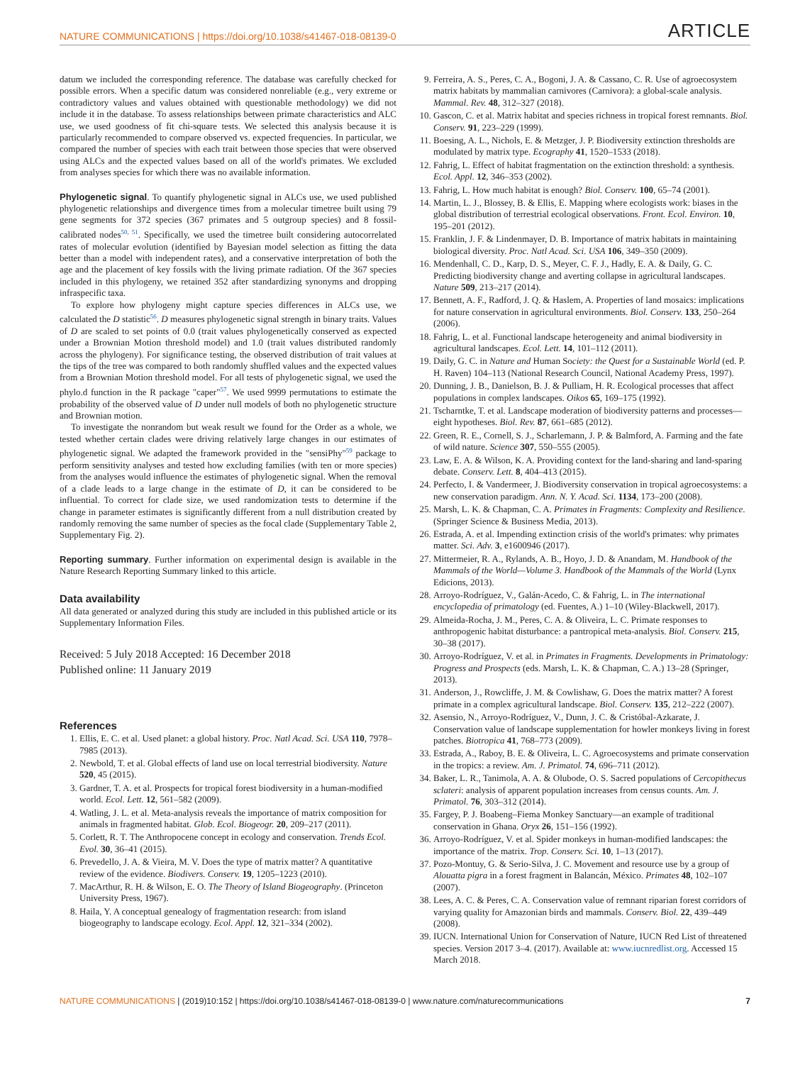NATURE COMMUNICATIONS | https://doi.org/10.1038/s41467-018-08139-0 ARTICLE
datum we included the corresponding reference. The database was carefully checked for possible errors. When a specific datum was considered nonreliable (e.g., very extreme or contradictory values and values obtained with questionable methodology) we did not include it in the database. To assess relationships between primate characteristics and ALC use, we used goodness of fit chi-square tests. We selected this analysis because it is particularly recommended to compare observed vs. expected frequencies. In particular, we compared the number of species with each trait between those species that were observed using ALCs and the expected values based on all of the world's primates. We excluded from analyses species for which there was no available information.
Phylogenetic signal. To quantify phylogenetic signal in ALCs use, we used published phylogenetic relationships and divergence times from a molecular timetree built using 79 gene segments for 372 species (367 primates and 5 outgroup species) and 8 fossil-calibrated nodes<sup>50, 51</sup>. Specifically, we used the timetree built considering autocorrelated rates of molecular evolution (identified by Bayesian model selection as fitting the data better than a model with independent rates), and a conservative interpretation of both the age and the placement of key fossils with the living primate radiation. Of the 367 species included in this phylogeny, we retained 352 after standardizing synonyms and dropping infraspecific taxa.
To explore how phylogeny might capture species differences in ALCs use, we calculated the D statistic<sup>56</sup>. D measures phylogenetic signal strength in binary traits. Values of D are scaled to set points of 0.0 (trait values phylogenetically conserved as expected under a Brownian Motion threshold model) and 1.0 (trait values distributed randomly across the phylogeny). For significance testing, the observed distribution of trait values at the tips of the tree was compared to both randomly shuffled values and the expected values from a Brownian Motion threshold model. For all tests of phylogenetic signal, we used the phylo.d function in the R package "caper"<sup>57</sup>. We used 9999 permutations to estimate the probability of the observed value of D under null models of both no phylogenetic structure and Brownian motion.
To investigate the nonrandom but weak result we found for the Order as a whole, we tested whether certain clades were driving relatively large changes in our estimates of phylogenetic signal. We adapted the framework provided in the "sensiPhy"<sup>59</sup> package to perform sensitivity analyses and tested how excluding families (with ten or more species) from the analyses would influence the estimates of phylogenetic signal. When the removal of a clade leads to a large change in the estimate of D, it can be considered to be influential. To correct for clade size, we used randomization tests to determine if the change in parameter estimates is significantly different from a null distribution created by randomly removing the same number of species as the focal clade (Supplementary Table 2, Supplementary Fig. 2).
Reporting summary. Further information on experimental design is available in the Nature Research Reporting Summary linked to this article.
Data availability
All data generated or analyzed during this study are included in this published article or its Supplementary Information Files.
Received: 5 July 2018 Accepted: 16 December 2018
Published online: 11 January 2019
References
1. Ellis, E. C. et al. Used planet: a global history. Proc. Natl Acad. Sci. USA 110, 7978–7985 (2013).
2. Newbold, T. et al. Global effects of land use on local terrestrial biodiversity. Nature 520, 45 (2015).
3. Gardner, T. A. et al. Prospects for tropical forest biodiversity in a human-modified world. Ecol. Lett. 12, 561–582 (2009).
4. Watling, J. L. et al. Meta-analysis reveals the importance of matrix composition for animals in fragmented habitat. Glob. Ecol. Biogeogr. 20, 209–217 (2011).
5. Corlett, R. T. The Anthropocene concept in ecology and conservation. Trends Ecol. Evol. 30, 36–41 (2015).
6. Prevedello, J. A. & Vieira, M. V. Does the type of matrix matter? A quantitative review of the evidence. Biodivers. Conserv. 19, 1205–1223 (2010).
7. MacArthur, R. H. & Wilson, E. O. The Theory of Island Biogeography. (Princeton University Press, 1967).
8. Haila, Y. A conceptual genealogy of fragmentation research: from island biogeography to landscape ecology. Ecol. Appl. 12, 321–334 (2002).
9. Ferreira, A. S., Peres, C. A., Bogoni, J. A. & Cassano, C. R. Use of agroecosystem matrix habitats by mammalian carnivores (Carnivora): a global-scale analysis. Mammal. Rev. 48, 312–327 (2018).
10. Gascon, C. et al. Matrix habitat and species richness in tropical forest remnants. Biol. Conserv. 91, 223–229 (1999).
11. Boesing, A. L., Nichols, E. & Metzger, J. P. Biodiversity extinction thresholds are modulated by matrix type. Ecography 41, 1520–1533 (2018).
12. Fahrig, L. Effect of habitat fragmentation on the extinction threshold: a synthesis. Ecol. Appl. 12, 346–353 (2002).
13. Fahrig, L. How much habitat is enough? Biol. Conserv. 100, 65–74 (2001).
14. Martin, L. J., Blossey, B. & Ellis, E. Mapping where ecologists work: biases in the global distribution of terrestrial ecological observations. Front. Ecol. Environ. 10, 195–201 (2012).
15. Franklin, J. F. & Lindenmayer, D. B. Importance of matrix habitats in maintaining biological diversity. Proc. Natl Acad. Sci. USA 106, 349–350 (2009).
16. Mendenhall, C. D., Karp, D. S., Meyer, C. F. J., Hadly, E. A. & Daily, G. C. Predicting biodiversity change and averting collapse in agricultural landscapes. Nature 509, 213–217 (2014).
17. Bennett, A. F., Radford, J. Q. & Haslem, A. Properties of land mosaics: implications for nature conservation in agricultural environments. Biol. Conserv. 133, 250–264 (2006).
18. Fahrig, L. et al. Functional landscape heterogeneity and animal biodiversity in agricultural landscapes. Ecol. Lett. 14, 101–112 (2011).
19. Daily, G. C. in Nature and Human Society: the Quest for a Sustainable World (ed. P. H. Raven) 104–113 (National Research Council, National Academy Press, 1997).
20. Dunning, J. B., Danielson, B. J. & Pulliam, H. R. Ecological processes that affect populations in complex landscapes. Oikos 65, 169–175 (1992).
21. Tscharntke, T. et al. Landscape moderation of biodiversity patterns and processes—eight hypotheses. Biol. Rev. 87, 661–685 (2012).
22. Green, R. E., Cornell, S. J., Scharlemann, J. P. & Balmford, A. Farming and the fate of wild nature. Science 307, 550–555 (2005).
23. Law, E. A. & Wilson, K. A. Providing context for the land-sharing and land-sparing debate. Conserv. Lett. 8, 404–413 (2015).
24. Perfecto, I. & Vandermeer, J. Biodiversity conservation in tropical agroecosystems: a new conservation paradigm. Ann. N. Y. Acad. Sci. 1134, 173–200 (2008).
25. Marsh, L. K. & Chapman, C. A. Primates in Fragments: Complexity and Resilience. (Springer Science & Business Media, 2013).
26. Estrada, A. et al. Impending extinction crisis of the world's primates: why primates matter. Sci. Adv. 3, e1600946 (2017).
27. Mittermeier, R. A., Rylands, A. B., Hoyo, J. D. & Anandam, M. Handbook of the Mammals of the World—Volume 3. Handbook of the Mammals of the World (Lynx Edicions, 2013).
28. Arroyo-Rodríguez, V., Galán-Acedo, C. & Fahrig, L. in The international encyclopedia of primatology (ed. Fuentes, A.) 1–10 (Wiley-Blackwell, 2017).
29. Almeida-Rocha, J. M., Peres, C. A. & Oliveira, L. C. Primate responses to anthropogenic habitat disturbance: a pantropical meta-analysis. Biol. Conserv. 215, 30–38 (2017).
30. Arroyo-Rodríguez, V. et al. in Primates in Fragments. Developments in Primatology: Progress and Prospects (eds. Marsh, L. K. & Chapman, C. A.) 13–28 (Springer, 2013).
31. Anderson, J., Rowcliffe, J. M. & Cowlishaw, G. Does the matrix matter? A forest primate in a complex agricultural landscape. Biol. Conserv. 135, 212–222 (2007).
32. Asensio, N., Arroyo-Rodríguez, V., Dunn, J. C. & Cristóbal-Azkarate, J. Conservation value of landscape supplementation for howler monkeys living in forest patches. Biotropica 41, 768–773 (2009).
33. Estrada, A., Raboy, B. E. & Oliveira, L. C. Agroecosystems and primate conservation in the tropics: a review. Am. J. Primatol. 74, 696–711 (2012).
34. Baker, L. R., Tanimola, A. A. & Olubode, O. S. Sacred populations of Cercopithecus sclateri: analysis of apparent population increases from census counts. Am. J. Primatol. 76, 303–312 (2014).
35. Fargey, P. J. Boabeng–Fiema Monkey Sanctuary—an example of traditional conservation in Ghana. Oryx 26, 151–156 (1992).
36. Arroyo-Rodríguez, V. et al. Spider monkeys in human-modified landscapes: the importance of the matrix. Trop. Conserv. Sci. 10, 1–13 (2017).
37. Pozo-Montuy, G. & Serio-Silva, J. C. Movement and resource use by a group of Alouatta pigra in a forest fragment in Balancán, México. Primates 48, 102–107 (2007).
38. Lees, A. C. & Peres, C. A. Conservation value of remnant riparian forest corridors of varying quality for Amazonian birds and mammals. Conserv. Biol. 22, 439–449 (2008).
39. IUCN. International Union for Conservation of Nature, IUCN Red List of threatened species. Version 2017 3–4. (2017). Available at: www.iucnredlist.org. Accessed 15 March 2018.
NATURE COMMUNICATIONS | (2019)10:152 | https://doi.org/10.1038/s41467-018-08139-0 | www.nature.com/naturecommunications 7